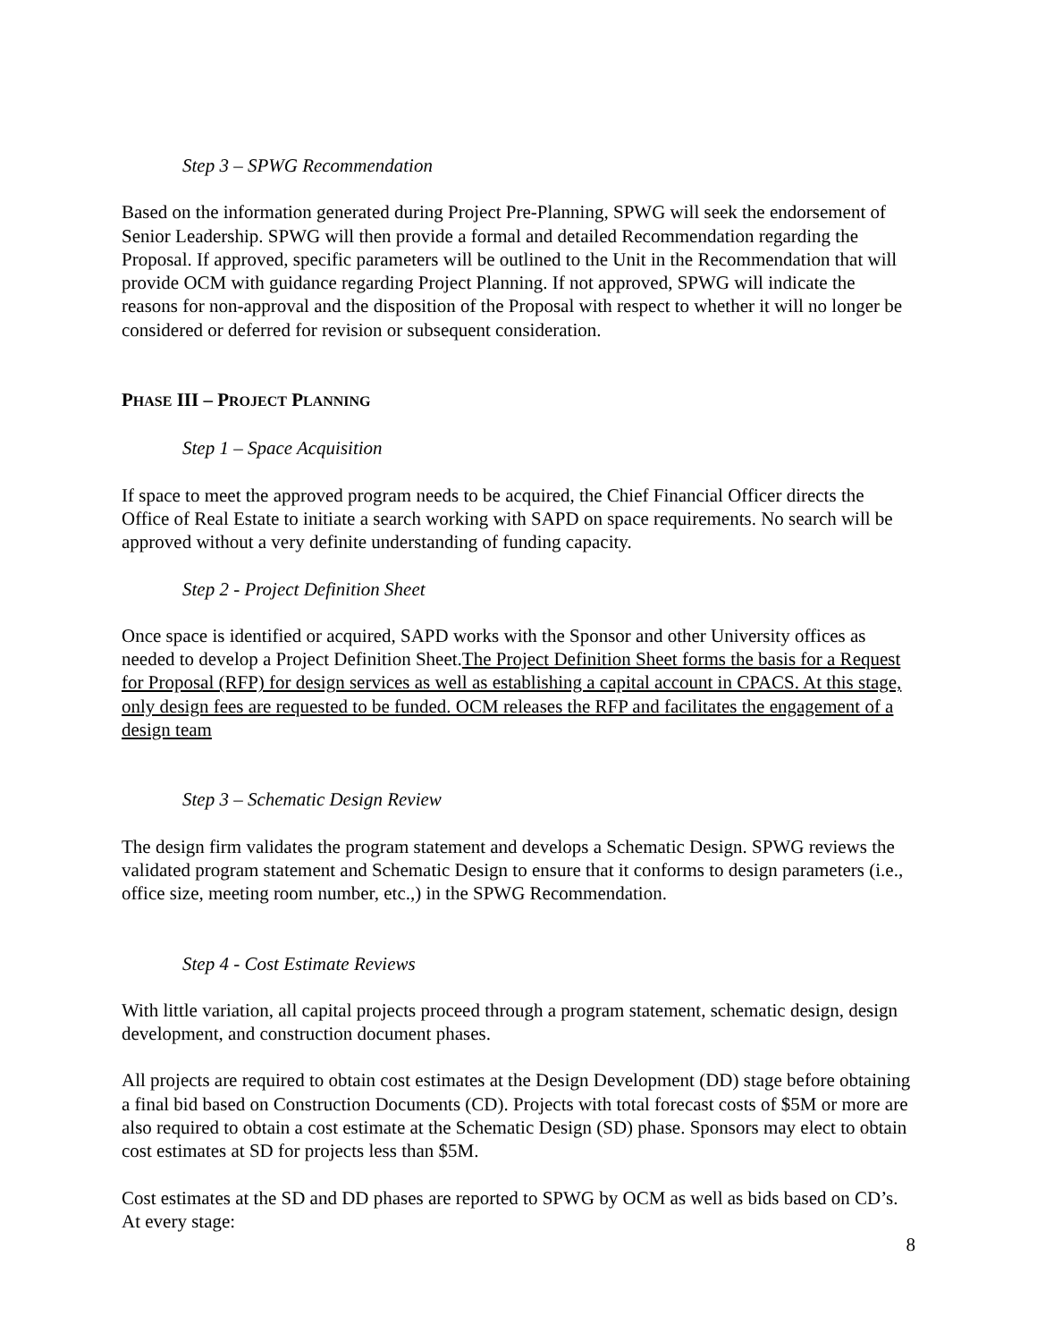Step 3 – SPWG Recommendation
Based on the information generated during Project Pre-Planning, SPWG will seek the endorsement of Senior Leadership. SPWG will then provide a formal and detailed Recommendation regarding the Proposal. If approved, specific parameters will be outlined to the Unit in the Recommendation that will provide OCM with guidance regarding Project Planning. If not approved, SPWG will indicate the reasons for non-approval and the disposition of the Proposal with respect to whether it will no longer be considered or deferred for revision or subsequent consideration.
PHASE III – PROJECT PLANNING
Step 1 – Space Acquisition
If space to meet the approved program needs to be acquired, the Chief Financial Officer directs the Office of Real Estate to initiate a search working with SAPD on space requirements. No search will be approved without a very definite understanding of funding capacity.
Step 2 - Project Definition Sheet
Once space is identified or acquired, SAPD works with the Sponsor and other University offices as needed to develop a Project Definition Sheet.The Project Definition Sheet forms the basis for a Request for Proposal (RFP) for design services as well as establishing a capital account in CPACS. At this stage, only design fees are requested to be funded. OCM releases the RFP and facilitates the engagement of a design team
Step 3 – Schematic Design Review
The design firm validates the program statement and develops a Schematic Design. SPWG reviews the validated program statement and Schematic Design to ensure that it conforms to design parameters (i.e., office size, meeting room number, etc.,) in the SPWG Recommendation.
Step 4 - Cost Estimate Reviews
With little variation, all capital projects proceed through a program statement, schematic design, design development, and construction document phases.
All projects are required to obtain cost estimates at the Design Development (DD) stage before obtaining a final bid based on Construction Documents (CD). Projects with total forecast costs of $5M or more are also required to obtain a cost estimate at the Schematic Design (SD) phase. Sponsors may elect to obtain cost estimates at SD for projects less than $5M.
Cost estimates at the SD and DD phases are reported to SPWG by OCM as well as bids based on CD’s. At every stage:
8